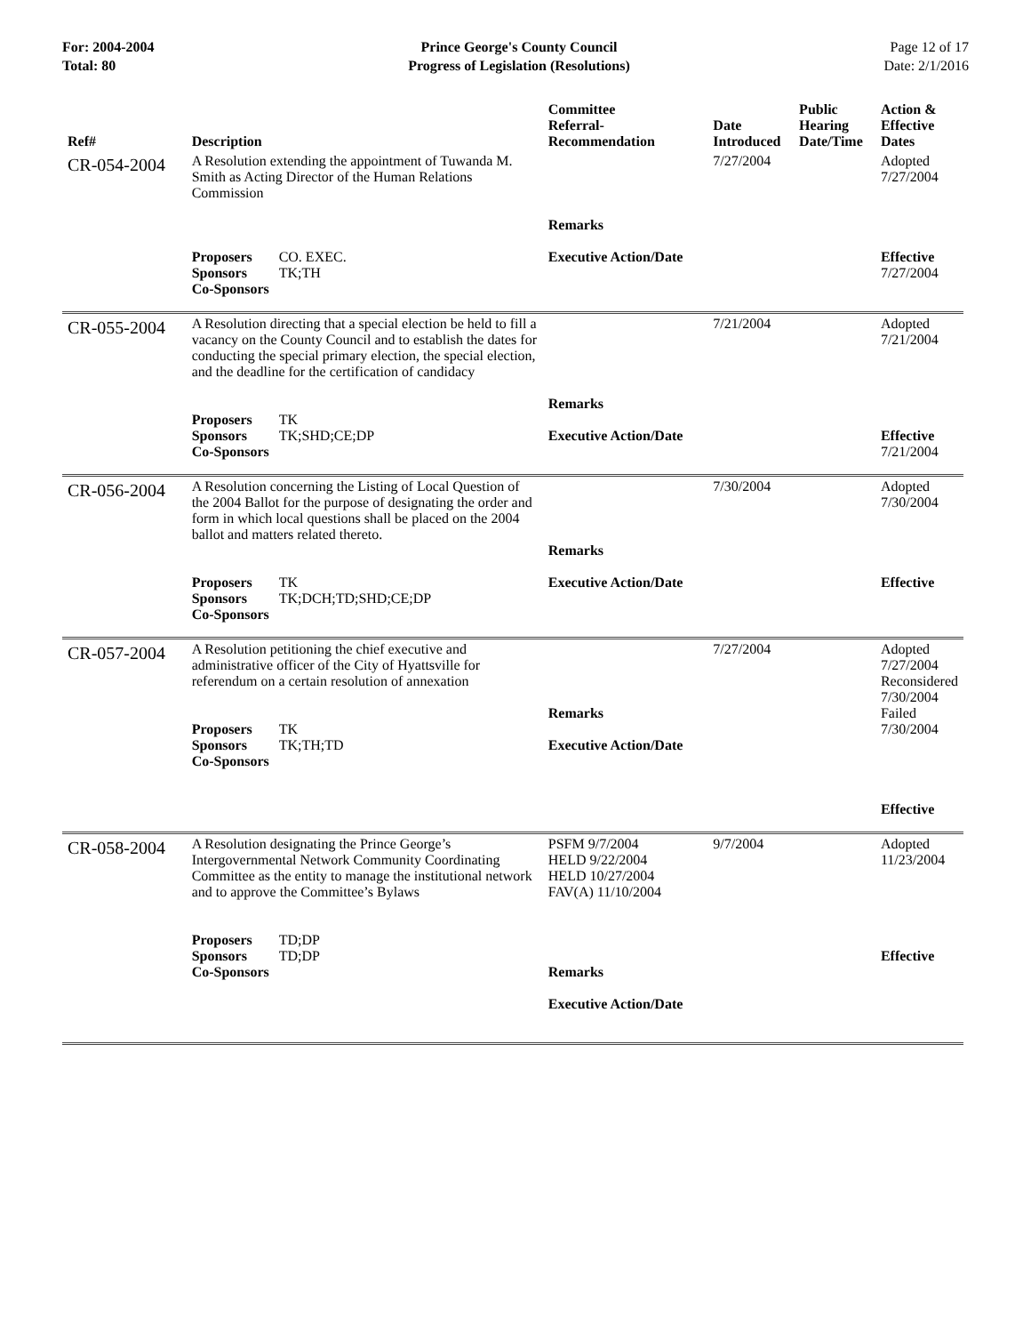For: 2004-2004
Total: 80
Prince George's County Council
Progress of Legislation (Resolutions)
Page 12 of 17
Date: 2/1/2016
| Ref# | Description | Committee Referral- Recommendation | Date Introduced | Public Hearing Date/Time | Action & Effective Dates |
| --- | --- | --- | --- | --- | --- |
| CR-054-2004 | A Resolution extending the appointment of Tuwanda M. Smith as Acting Director of the Human Relations Commission Proposers CO. EXEC. Sponsors TK;TH Co-Sponsors | Remarks Executive Action/Date | 7/27/2004 | | Adopted 7/27/2004 Effective 7/27/2004 |
| CR-055-2004 | A Resolution directing that a special election be held to fill a vacancy on the County Council and to establish the dates for conducting the special primary election, the special election, and the deadline for the certification of candidacy Proposers TK Sponsors TK;SHD;CE;DP Co-Sponsors | Remarks Executive Action/Date | 7/21/2004 | | Adopted 7/21/2004 Effective 7/21/2004 |
| CR-056-2004 | A Resolution concerning the Listing of Local Question of the 2004 Ballot for the purpose of designating the order and form in which local questions shall be placed on the 2004 ballot and matters related thereto. Proposers TK Sponsors TK;DCH;TD;SHD;CE;DP Co-Sponsors | Remarks Executive Action/Date | 7/30/2004 | | Adopted 7/30/2004 Effective |
| CR-057-2004 | A Resolution petitioning the chief executive and administrative officer of the City of Hyattsville for referendum on a certain resolution of annexation Proposers TK Sponsors TK;TH;TD Co-Sponsors | Remarks Executive Action/Date | 7/27/2004 | | Adopted 7/27/2004 Reconsidered 7/30/2004 Failed 7/30/2004 Effective |
| CR-058-2004 | A Resolution designating the Prince George’s Intergovernmental Network Community Coordinating Committee as the entity to manage the institutional network and to approve the Committee’s Bylaws Proposers TD;DP Sponsors TD;DP Co-Sponsors | PSFM 9/7/2004 HELD 9/22/2004 HELD 10/27/2004 FAV(A) 11/10/2004 Remarks Executive Action/Date | 9/7/2004 | | Adopted 11/23/2004 Effective |